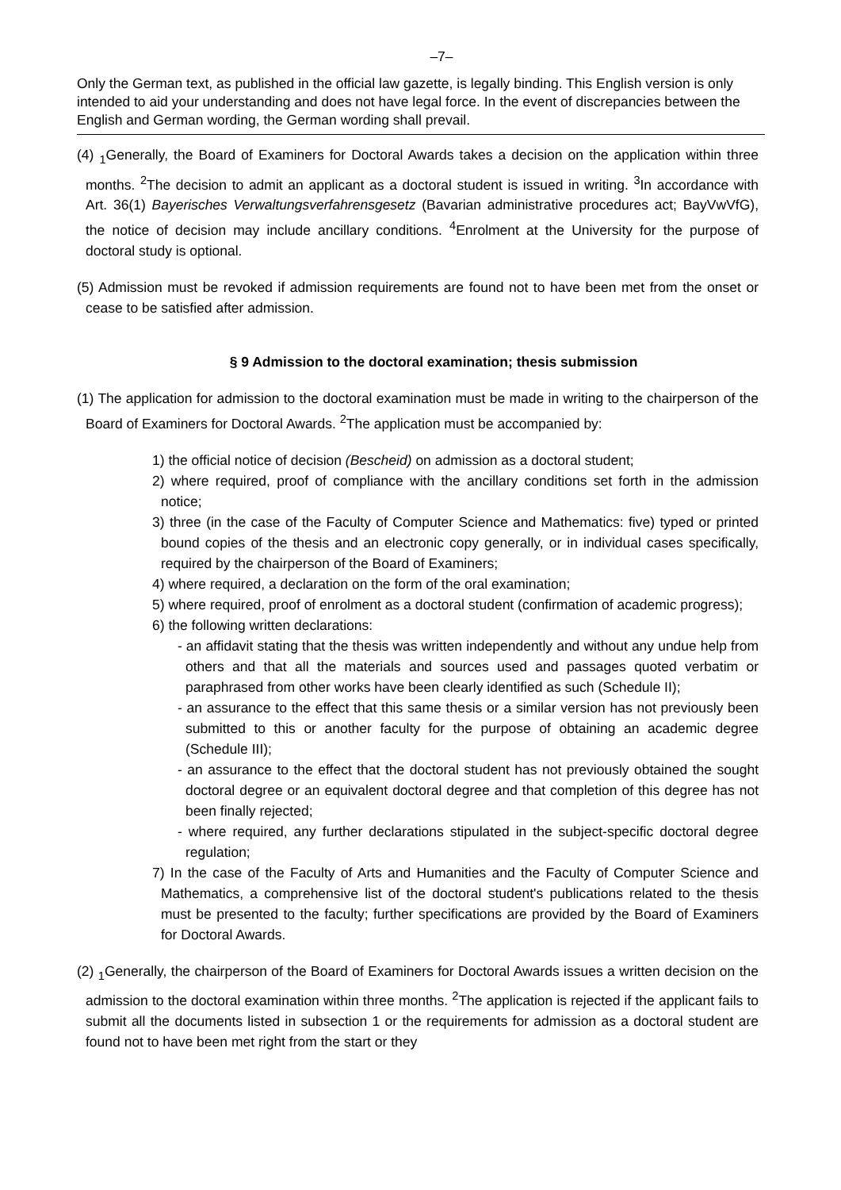–7–
Only the German text, as published in the official law gazette, is legally binding. This English version is only intended to aid your understanding and does not have legal force. In the event of discrepancies between the English and German wording, the German wording shall prevail.
(4) <sub>1</sub>Generally, the Board of Examiners for Doctoral Awards takes a decision on the application within three months. <sup>2</sup>The decision to admit an applicant as a doctoral student is issued in writing. <sup>3</sup>In accordance with Art. 36(1) Bayerisches Verwaltungsverfahrensgesetz (Bavarian administrative procedures act; BayVwVfG), the notice of decision may include ancillary conditions. <sup>4</sup>Enrolment at the University for the purpose of doctoral study is optional.
(5) Admission must be revoked if admission requirements are found not to have been met from the onset or cease to be satisfied after admission.
§ 9 Admission to the doctoral examination; thesis submission
(1) The application for admission to the doctoral examination must be made in writing to the chairperson of the Board of Examiners for Doctoral Awards. <sup>2</sup>The application must be accompanied by:
1) the official notice of decision (Bescheid) on admission as a doctoral student;
2) where required, proof of compliance with the ancillary conditions set forth in the admission notice;
3) three (in the case of the Faculty of Computer Science and Mathematics: five) typed or printed bound copies of the thesis and an electronic copy generally, or in individual cases specifically, required by the chairperson of the Board of Examiners;
4) where required, a declaration on the form of the oral examination;
5) where required, proof of enrolment as a doctoral student (confirmation of academic progress);
6) the following written declarations:
- an affidavit stating that the thesis was written independently and without any undue help from others and that all the materials and sources used and passages quoted verbatim or paraphrased from other works have been clearly identified as such (Schedule II);
- an assurance to the effect that this same thesis or a similar version has not previously been submitted to this or another faculty for the purpose of obtaining an academic degree (Schedule III);
- an assurance to the effect that the doctoral student has not previously obtained the sought doctoral degree or an equivalent doctoral degree and that completion of this degree has not been finally rejected;
- where required, any further declarations stipulated in the subject-specific doctoral degree regulation;
7) In the case of the Faculty of Arts and Humanities and the Faculty of Computer Science and Mathematics, a comprehensive list of the doctoral student's publications related to the thesis must be presented to the faculty; further specifications are provided by the Board of Examiners for Doctoral Awards.
(2) <sub>1</sub>Generally, the chairperson of the Board of Examiners for Doctoral Awards issues a written decision on the admission to the doctoral examination within three months. <sup>2</sup>The application is rejected if the applicant fails to submit all the documents listed in subsection 1 or the requirements for admission as a doctoral student are found not to have been met right from the start or they